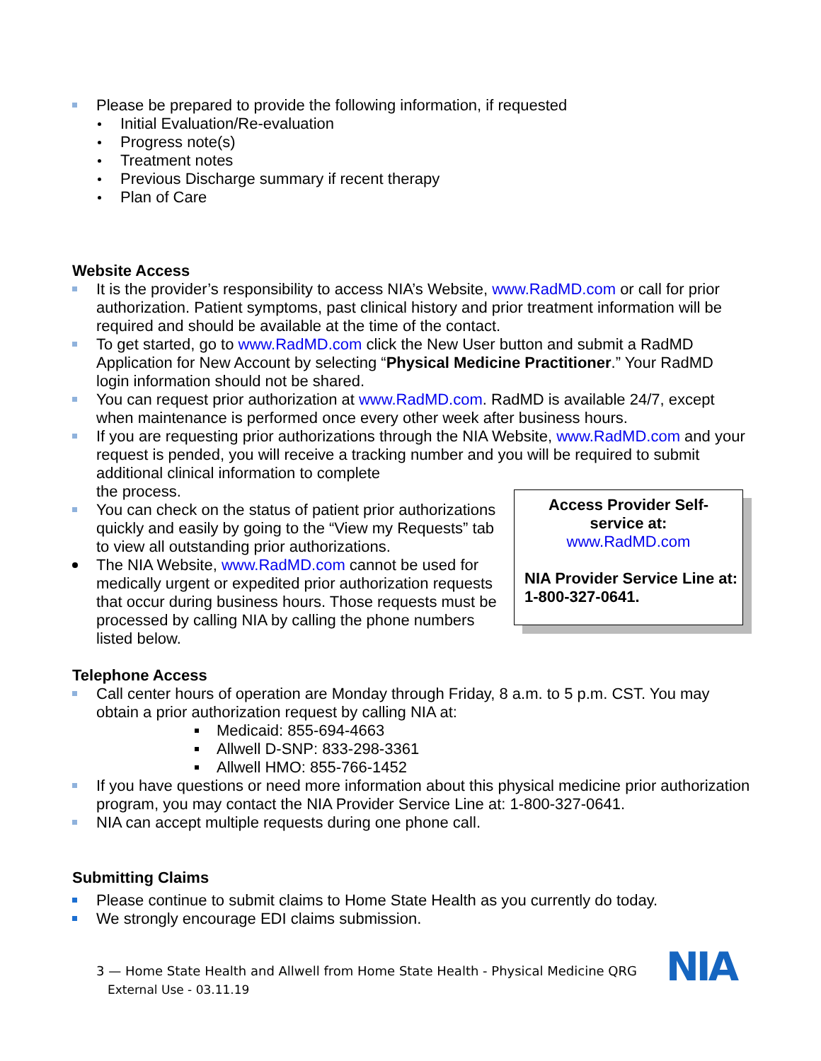Please be prepared to provide the following information, if requested
Initial Evaluation/Re-evaluation
Progress note(s)
Treatment notes
Previous Discharge summary if recent therapy
Plan of Care
Website Access
It is the provider’s responsibility to access NIA’s Website, www.RadMD.com or call for prior authorization. Patient symptoms, past clinical history and prior treatment information will be required and should be available at the time of the contact.
To get started, go to www.RadMD.com click the New User button and submit a RadMD Application for New Account by selecting “Physical Medicine Practitioner.” Your RadMD login information should not be shared.
You can request prior authorization at www.RadMD.com. RadMD is available 24/7, except when maintenance is performed once every other week after business hours.
If you are requesting prior authorizations through the NIA Website, www.RadMD.com and your request is pended, you will receive a tracking number and you will be required to submit additional clinical information to complete
Access Provider Self-service at:
www.RadMD.com
NIA Provider Service Line at: 1-800-327-0641.
the process.
You can check on the status of patient prior authorizations quickly and easily by going to the “View my Requests” tab to view all outstanding prior authorizations.
The NIA Website, www.RadMD.com cannot be used for medically urgent or expedited prior authorization requests that occur during business hours. Those requests must be processed by calling NIA by calling the phone numbers listed below.
Telephone Access
Call center hours of operation are Monday through Friday, 8 a.m. to 5 p.m. CST. You may obtain a prior authorization request by calling NIA at:
Medicaid: 855-694-4663
Allwell D-SNP: 833-298-3361
Allwell HMO: 855-766-1452
If you have questions or need more information about this physical medicine prior authorization program, you may contact the NIA Provider Service Line at: 1-800-327-0641.
NIA can accept multiple requests during one phone call.
Submitting Claims
Please continue to submit claims to Home State Health as you currently do today.
We strongly encourage EDI claims submission.
3 — Home State Health and Allwell from Home State Health - Physical Medicine QRG
External Use - 03.11.19
NIA